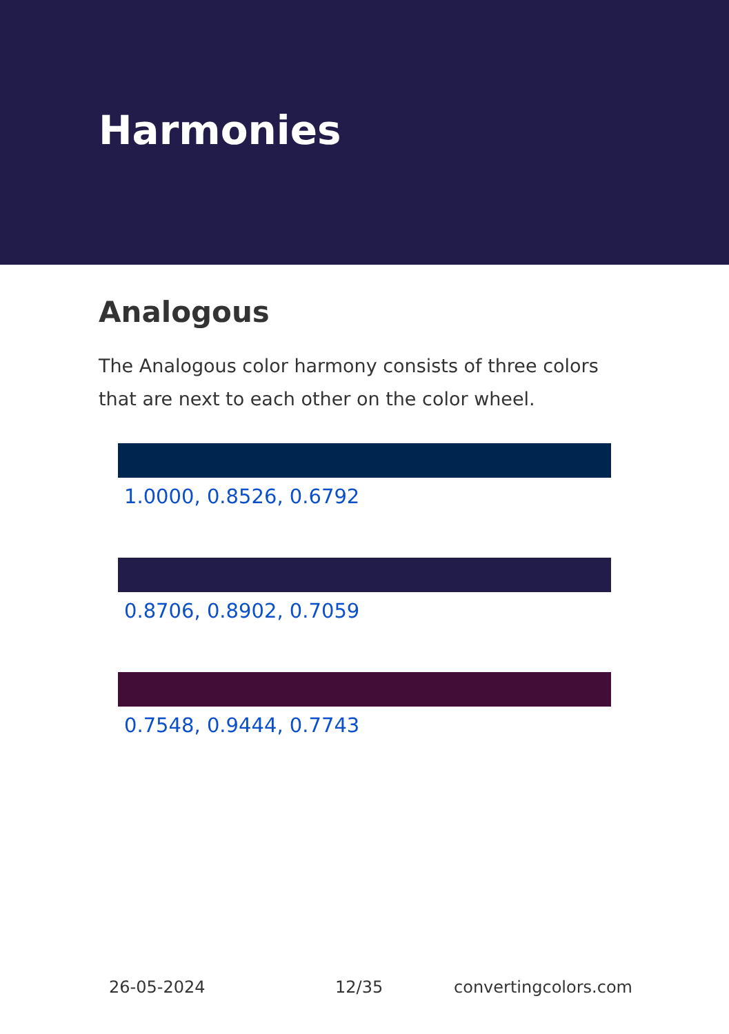Harmonies
Analogous
The Analogous color harmony consists of three colors that are next to each other on the color wheel.
1.0000, 0.8526, 0.6792
0.8706, 0.8902, 0.7059
0.7548, 0.9444, 0.7743
26-05-2024 12/35 convertingcolors.com